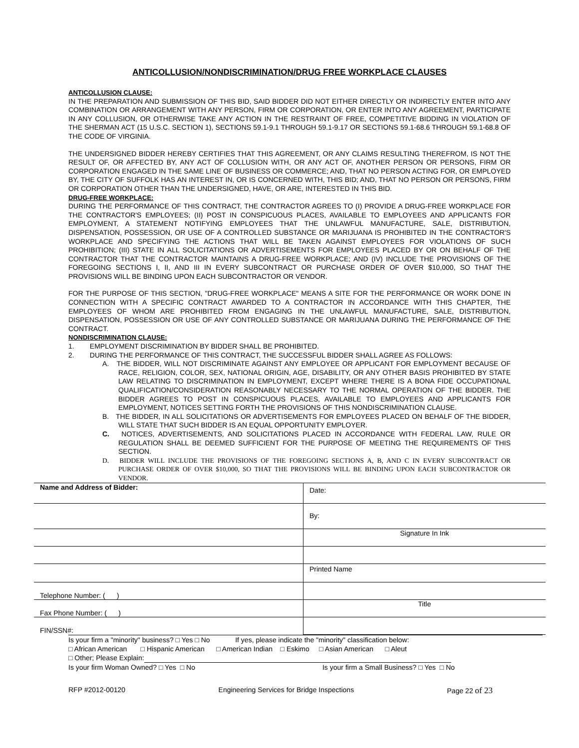ANTICOLLUSION/NONDISCRIMINATION/DRUG FREE WORKPLACE CLAUSES
ANTICOLLUSION CLAUSE:
IN THE PREPARATION AND SUBMISSION OF THIS BID, SAID BIDDER DID NOT EITHER DIRECTLY OR INDIRECTLY ENTER INTO ANY COMBINATION OR ARRANGEMENT WITH ANY PERSON, FIRM OR CORPORATION, OR ENTER INTO ANY AGREEMENT, PARTICIPATE IN ANY COLLUSION, OR OTHERWISE TAKE ANY ACTION IN THE RESTRAINT OF FREE, COMPETITIVE BIDDING IN VIOLATION OF THE SHERMAN ACT (15 U.S.C. SECTION 1), SECTIONS 59.1-9.1 THROUGH 59.1-9.17 OR SECTIONS 59.1-68.6 THROUGH 59.1-68.8 OF THE CODE OF VIRGINIA.
THE UNDERSIGNED BIDDER HEREBY CERTIFIES THAT THIS AGREEMENT, OR ANY CLAIMS RESULTING THEREFROM, IS NOT THE RESULT OF, OR AFFECTED BY, ANY ACT OF COLLUSION WITH, OR ANY ACT OF, ANOTHER PERSON OR PERSONS, FIRM OR CORPORATION ENGAGED IN THE SAME LINE OF BUSINESS OR COMMERCE; AND, THAT NO PERSON ACTING FOR, OR EMPLOYED BY, THE CITY OF SUFFOLK HAS AN INTEREST IN, OR IS CONCERNED WITH, THIS BID; AND, THAT NO PERSON OR PERSONS, FIRM OR CORPORATION OTHER THAN THE UNDERSIGNED, HAVE, OR ARE, INTERESTED IN THIS BID.
DRUG-FREE WORKPLACE:
DURING THE PERFORMANCE OF THIS CONTRACT, THE CONTRACTOR AGREES TO (I) PROVIDE A DRUG-FREE WORKPLACE FOR THE CONTRACTOR'S EMPLOYEES; (II) POST IN CONSPICUOUS PLACES, AVAILABLE TO EMPLOYEES AND APPLICANTS FOR EMPLOYMENT, A STATEMENT NOTIFYING EMPLOYEES THAT THE UNLAWFUL MANUFACTURE, SALE, DISTRIBUTION, DISPENSATION, POSSESSION, OR USE OF A CONTROLLED SUBSTANCE OR MARIJUANA IS PROHIBITED IN THE CONTRACTOR'S WORKPLACE AND SPECIFYING THE ACTIONS THAT WILL BE TAKEN AGAINST EMPLOYEES FOR VIOLATIONS OF SUCH PROHIBITION; (III) STATE IN ALL SOLICITATIONS OR ADVERTISEMENTS FOR EMPLOYEES PLACED BY OR ON BEHALF OF THE CONTRACTOR THAT THE CONTRACTOR MAINTAINS A DRUG-FREE WORKPLACE; AND (IV) INCLUDE THE PROVISIONS OF THE FOREGOING SECTIONS I, II, AND III IN EVERY SUBCONTRACT OR PURCHASE ORDER OF OVER $10,000, SO THAT THE PROVISIONS WILL BE BINDING UPON EACH SUBCONTRACTOR OR VENDOR.
FOR THE PURPOSE OF THIS SECTION, "DRUG-FREE WORKPLACE" MEANS A SITE FOR THE PERFORMANCE OR WORK DONE IN CONNECTION WITH A SPECIFIC CONTRACT AWARDED TO A CONTRACTOR IN ACCORDANCE WITH THIS CHAPTER, THE EMPLOYEES OF WHOM ARE PROHIBITED FROM ENGAGING IN THE UNLAWFUL MANUFACTURE, SALE, DISTRIBUTION, DISPENSATION, POSSESSION OR USE OF ANY CONTROLLED SUBSTANCE OR MARIJUANA DURING THE PERFORMANCE OF THE CONTRACT.
NONDISCRIMINATION CLAUSE:
1. EMPLOYMENT DISCRIMINATION BY BIDDER SHALL BE PROHIBITED.
2. DURING THE PERFORMANCE OF THIS CONTRACT, THE SUCCESSFUL BIDDER SHALL AGREE AS FOLLOWS:
A. THE BIDDER, WILL NOT DISCRIMINATE AGAINST ANY EMPLOYEE OR APPLICANT FOR EMPLOYMENT BECAUSE OF RACE, RELIGION, COLOR, SEX, NATIONAL ORIGIN, AGE, DISABILITY, OR ANY OTHER BASIS PROHIBITED BY STATE LAW RELATING TO DISCRIMINATION IN EMPLOYMENT, EXCEPT WHERE THERE IS A BONA FIDE OCCUPATIONAL QUALIFICATION/CONSIDERATION REASONABLY NECESSARY TO THE NORMAL OPERATION OF THE BIDDER. THE BIDDER AGREES TO POST IN CONSPICUOUS PLACES, AVAILABLE TO EMPLOYEES AND APPLICANTS FOR EMPLOYMENT, NOTICES SETTING FORTH THE PROVISIONS OF THIS NONDISCRIMINATION CLAUSE.
B. THE BIDDER, IN ALL SOLICITATIONS OR ADVERTISEMENTS FOR EMPLOYEES PLACED ON BEHALF OF THE BIDDER, WILL STATE THAT SUCH BIDDER IS AN EQUAL OPPORTUNITY EMPLOYER.
C. NOTICES, ADVERTISEMENTS, AND SOLICITATIONS PLACED IN ACCORDANCE WITH FEDERAL LAW, RULE OR REGULATION SHALL BE DEEMED SUFFICIENT FOR THE PURPOSE OF MEETING THE REQUIREMENTS OF THIS SECTION.
D. BIDDER WILL INCLUDE THE PROVISIONS OF THE FOREGOING SECTIONS A, B, AND C IN EVERY SUBCONTRACT OR PURCHASE ORDER OF OVER $10,000, SO THAT THE PROVISIONS WILL BE BINDING UPON EACH SUBCONTRACTOR OR VENDOR.
| Name and Address of Bidder: | Date: |
| | By: |
| | Signature In Ink |
| | Printed Name |
| Telephone Number: ( ) | |
| Fax Phone Number: ( ) | Title |
| FIN/SSN#: | |
Is your firm a "minority" business? □ Yes □ No If yes, please indicate the "minority" classification below:
□ African American □ Hispanic American □ American Indian □ Eskimo □ Asian American □ Aleut
□ Other; Please Explain:
Is your firm Woman Owned? □ Yes □ No Is your firm a Small Business? □ Yes □ No
RFP #2012-00120 Engineering Services for Bridge Inspections Page 22 of 23